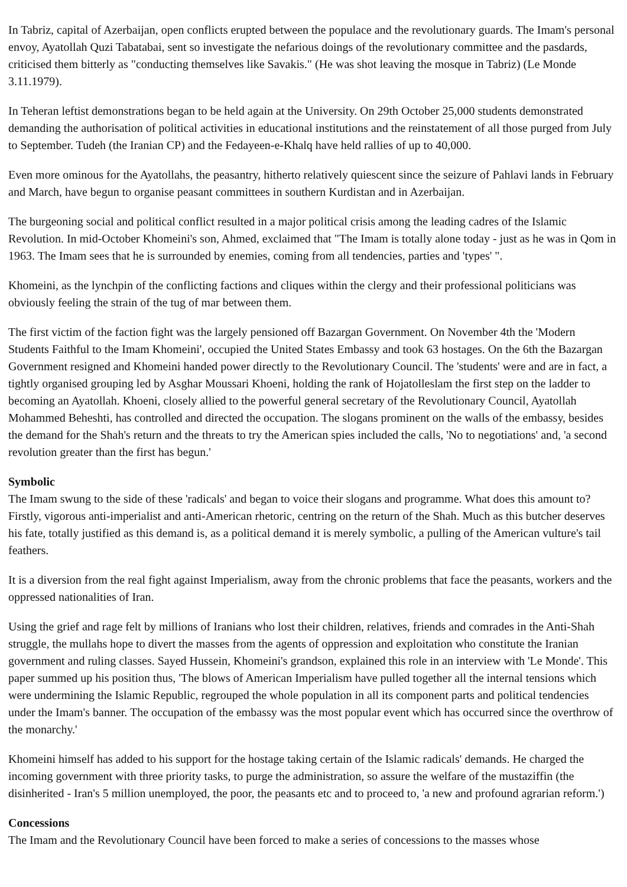In Tabriz, capital of Azerbaijan, open conflicts erupted between the populace and the revolutionary guards. The Imam's personal envoy, Ayatollah Quzi Tabatabai, sent so investigate the nefarious doings of the revolutionary committee and the pasdards, criticised them bitterly as "conducting themselves like Savakis." (He was shot leaving the mosque in Tabriz) (Le Monde 3.11.1979).
In Teheran leftist demonstrations began to be held again at the University. On 29th October 25,000 students demonstrated demanding the authorisation of political activities in educational institutions and the reinstatement of all those purged from July to September. Tudeh (the Iranian CP) and the Fedayeen-e-Khalq have held rallies of up to 40,000.
Even more ominous for the Ayatollahs, the peasantry, hitherto relatively quiescent since the seizure of Pahlavi lands in February and March, have begun to organise peasant committees in southern Kurdistan and in Azerbaijan.
The burgeoning social and political conflict resulted in a major political crisis among the leading cadres of the Islamic Revolution. In mid-October Khomeini's son, Ahmed, exclaimed that "The Imam is totally alone today - just as he was in Qom in 1963. The Imam sees that he is surrounded by enemies, coming from all tendencies, parties and 'types' ".
Khomeini, as the lynchpin of the conflicting factions and cliques within the clergy and their professional politicians was obviously feeling the strain of the tug of mar between them.
The first victim of the faction fight was the largely pensioned off Bazargan Government. On November 4th the 'Modern Students Faithful to the Imam Khomeini', occupied the United States Embassy and took 63 hostages. On the 6th the Bazargan Government resigned and Khomeini handed power directly to the Revolutionary Council. The 'students' were and are in fact, a tightly organised grouping led by Asghar Moussari Khoeni, holding the rank of Hojatolleslam the first step on the ladder to becoming an Ayatollah. Khoeni, closely allied to the powerful general secretary of the Revolutionary Council, Ayatollah Mohammed Beheshti, has controlled and directed the occupation. The slogans prominent on the walls of the embassy, besides the demand for the Shah's return and the threats to try the American spies included the calls, 'No to negotiations' and, 'a second revolution greater than the first has begun.'
Symbolic
The Imam swung to the side of these 'radicals' and began to voice their slogans and programme. What does this amount to? Firstly, vigorous anti-imperialist and anti-American rhetoric, centring on the return of the Shah. Much as this butcher deserves his fate, totally justified as this demand is, as a political demand it is merely symbolic, a pulling of the American vulture's tail feathers.
It is a diversion from the real fight against Imperialism, away from the chronic problems that face the peasants, workers and the oppressed nationalities of Iran.
Using the grief and rage felt by millions of Iranians who lost their children, relatives, friends and comrades in the Anti-Shah struggle, the mullahs hope to divert the masses from the agents of oppression and exploitation who constitute the Iranian government and ruling classes. Sayed Hussein, Khomeini's grandson, explained this role in an interview with 'Le Monde'. This paper summed up his position thus, 'The blows of American Imperialism have pulled together all the internal tensions which were undermining the Islamic Republic, regrouped the whole population in all its component parts and political tendencies under the Imam's banner. The occupation of the embassy was the most popular event which has occurred since the overthrow of the monarchy.'
Khomeini himself has added to his support for the hostage taking certain of the Islamic radicals' demands. He charged the incoming government with three priority tasks, to purge the administration, so assure the welfare of the mustaziffin (the disinherited - Iran's 5 million unemployed, the poor, the peasants etc and to proceed to, 'a new and profound agrarian reform.')
Concessions
The Imam and the Revolutionary Council have been forced to make a series of concessions to the masses whose